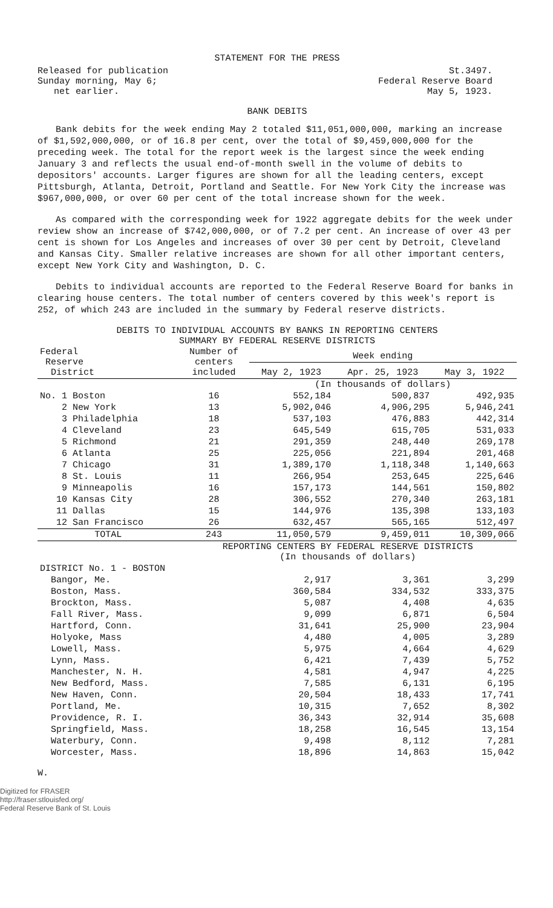STATEMENT FOR THE PRESS
Released for publication
Sunday morning, May 6;
net earlier.
St.3497.
Federal Reserve Board
May 5, 1923.
BANK DEBITS
Bank debits for the week ending May 2 totaled $11,051,000,000, marking an increase of $1,592,000,000, or of 16.8 per cent, over the total of $9,459,000,000 for the preceding week. The total for the report week is the largest since the week ending January 3 and reflects the usual end-of-month swell in the volume of debits to depositors' accounts. Larger figures are shown for all the leading centers, except Pittsburgh, Atlanta, Detroit, Portland and Seattle. For New York City the increase was $967,000,000, or over 60 per cent of the total increase shown for the week.
As compared with the corresponding week for 1922 aggregate debits for the week under review show an increase of $742,000,000, or of 7.2 per cent. An increase of over 43 per cent is shown for Los Angeles and increases of over 30 per cent by Detroit, Cleveland and Kansas City. Smaller relative increases are shown for all other important centers, except New York City and Washington, D. C.
Debits to individual accounts are reported to the Federal Reserve Board for banks in clearing house centers. The total number of centers covered by this week's report is 252, of which 243 are included in the summary by Federal reserve districts.
DEBITS TO INDIVIDUAL ACCOUNTS BY BANKS IN REPORTING CENTERS
SUMMARY BY FEDERAL RESERVE DISTRICTS
| Federal Reserve District | Number of centers included | Week ending | | |
| --- | --- | --- | --- | --- |
| | | May 2, 1923 | Apr. 25, 1923 | May 3, 1922 |
| | | (In thousands of dollars) | | |
| No. 1 Boston | 16 | 552,184 | 500,837 | 492,935 |
| 2 New York | 13 | 5,902,046 | 4,906,295 | 5,946,241 |
| 3 Philadelphia | 18 | 537,103 | 476,883 | 442,314 |
| 4 Cleveland | 23 | 645,549 | 615,705 | 531,033 |
| 5 Richmond | 21 | 291,359 | 248,440 | 269,178 |
| 6 Atlanta | 25 | 225,056 | 221,894 | 201,468 |
| 7 Chicago | 31 | 1,389,170 | 1,118,348 | 1,140,663 |
| 8 St. Louis | 11 | 266,954 | 253,645 | 225,646 |
| 9 Minneapolis | 16 | 157,173 | 144,561 | 150,802 |
| 10 Kansas City | 28 | 306,552 | 270,340 | 263,181 |
| 11 Dallas | 15 | 144,976 | 135,398 | 133,103 |
| 12 San Francisco | 26 | 632,457 | 565,165 | 512,497 |
| TOTAL | 243 | 11,050,579 | 9,459,011 | 10,309,066 |
| | REPORTING CENTERS BY FEDERAL RESERVE DISTRICTS (In thousands of dollars) | | | |
| DISTRICT No. 1 - BOSTON | | | | |
| Bangor, Me. | | 2,917 | 3,361 | 3,299 |
| Boston, Mass. | | 360,584 | 334,532 | 333,375 |
| Brockton, Mass. | | 5,087 | 4,408 | 4,635 |
| Fall River, Mass. | | 9,099 | 6,871 | 6,504 |
| Hartford, Conn. | | 31,641 | 25,900 | 23,904 |
| Holyoke, Mass | | 4,480 | 4,005 | 3,289 |
| Lowell, Mass. | | 5,975 | 4,664 | 4,629 |
| Lynn, Mass. | | 6,421 | 7,439 | 5,752 |
| Manchester, N. H. | | 4,581 | 4,947 | 4,225 |
| New Bedford, Mass. | | 7,585 | 6,131 | 6,195 |
| New Haven, Conn. | | 20,504 | 18,433 | 17,741 |
| Portland, Me. | | 10,315 | 7,652 | 8,302 |
| Providence, R. I. | | 36,343 | 32,914 | 35,608 |
| Springfield, Mass. | | 18,258 | 16,545 | 13,154 |
| Waterbury, Conn. | | 9,498 | 8,112 | 7,281 |
| Worcester, Mass. | | 18,896 | 14,863 | 15,042 |
W.
Digitized for FRASER
http://fraser.stlouisfed.org/
Federal Reserve Bank of St. Louis